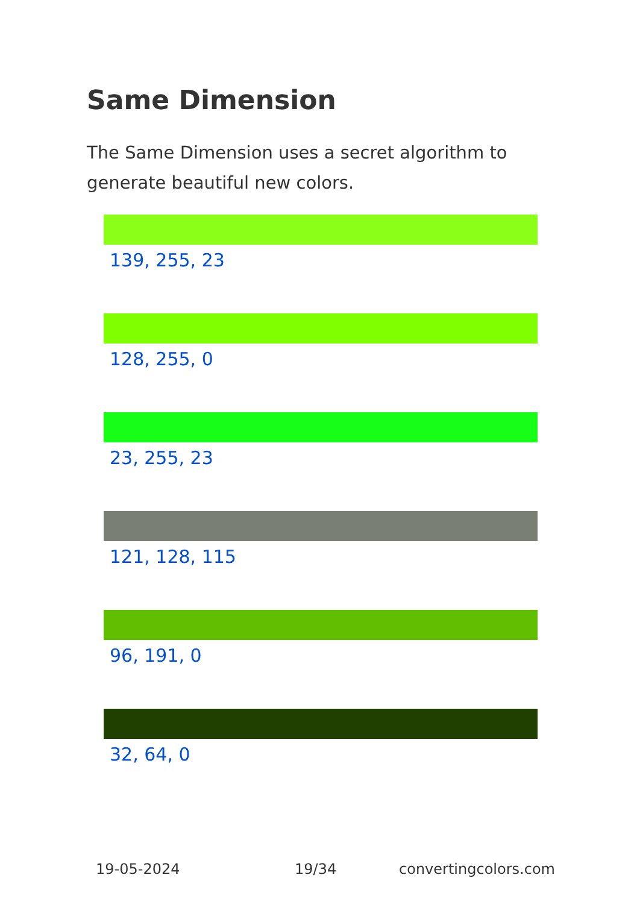Same Dimension
The Same Dimension uses a secret algorithm to generate beautiful new colors.
139, 255, 23
128, 255, 0
23, 255, 23
121, 128, 115
96, 191, 0
32, 64, 0
19-05-2024 19/34 convertingcolors.com